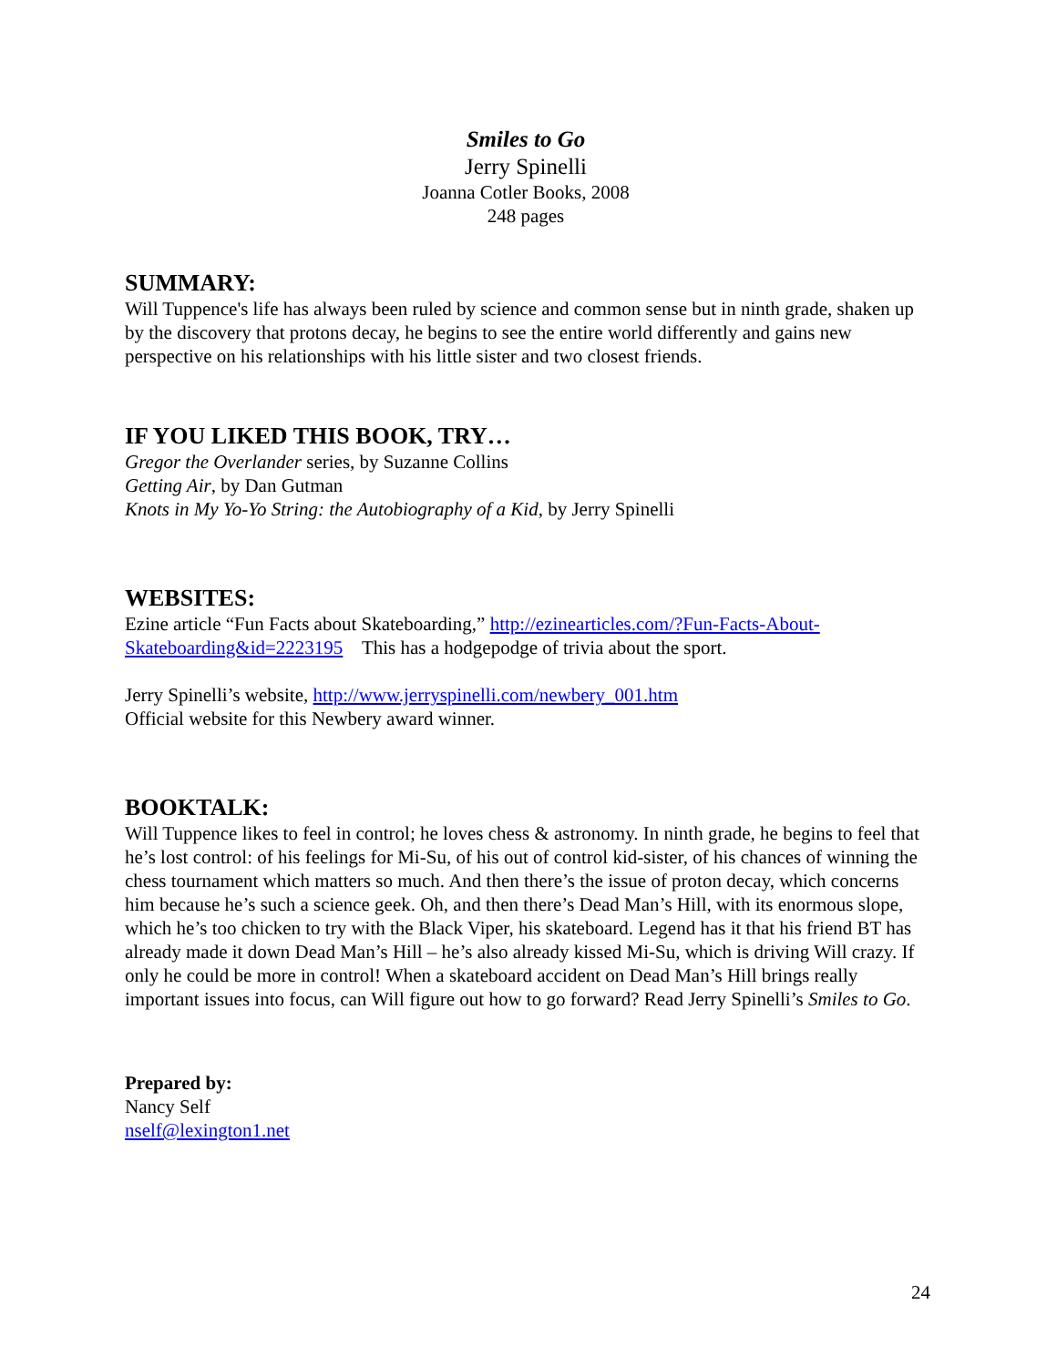Smiles to Go
Jerry Spinelli
Joanna Cotler Books, 2008
248 pages
SUMMARY:
Will Tuppence's life has always been ruled by science and common sense but in ninth grade, shaken up by the discovery that protons decay, he begins to see the entire world differently and gains new perspective on his relationships with his little sister and two closest friends.
IF YOU LIKED THIS BOOK, TRY…
Gregor the Overlander series, by Suzanne Collins
Getting Air, by Dan Gutman
Knots in My Yo-Yo String: the Autobiography of a Kid, by Jerry Spinelli
WEBSITES:
Ezine article “Fun Facts about Skateboarding,” http://ezinearticles.com/?Fun-Facts-About-Skateboarding&id=2223195 This has a hodgepodge of trivia about the sport.
Jerry Spinelli’s website, http://www.jerryspinelli.com/newbery_001.htm
Official website for this Newbery award winner.
BOOKTALK:
Will Tuppence likes to feel in control; he loves chess & astronomy. In ninth grade, he begins to feel that he’s lost control: of his feelings for Mi-Su, of his out of control kid-sister, of his chances of winning the chess tournament which matters so much. And then there’s the issue of proton decay, which concerns him because he’s such a science geek. Oh, and then there’s Dead Man’s Hill, with its enormous slope, which he’s too chicken to try with the Black Viper, his skateboard. Legend has it that his friend BT has already made it down Dead Man’s Hill – he’s also already kissed Mi-Su, which is driving Will crazy. If only he could be more in control! When a skateboard accident on Dead Man’s Hill brings really important issues into focus, can Will figure out how to go forward? Read Jerry Spinelli’s Smiles to Go.
Prepared by:
Nancy Self
nself@lexington1.net
24